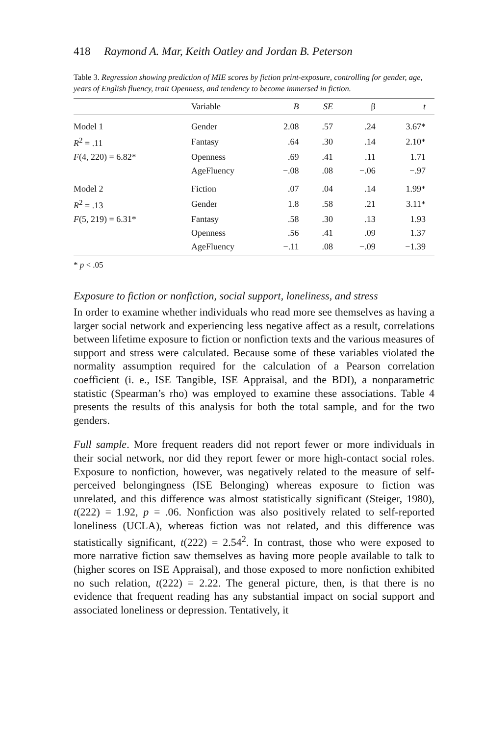418 Raymond A. Mar, Keith Oatley and Jordan B. Peterson
Table 3. Regression showing prediction of MIE scores by fiction print-exposure, controlling for gender, age, years of English fluency, trait Openness, and tendency to become immersed in fiction.
| | Variable | B | SE | β | t |
| --- | --- | --- | --- | --- | --- |
| Model 1 | Gender | 2.08 | .57 | .24 | 3.67* |
| R<sup>2</sup> = .11 | Fantasy | .64 | .30 | .14 | 2.10* |
| F (4, 220) = 6.82* | Openness | .69 | .41 | .11 | 1.71 |
| | AgeFluency | −.08 | .08 | −.06 | −.97 |
| Model 2 | Fiction | .07 | .04 | .14 | 1.99* |
| R<sup>2</sup> = .13 | Gender | 1.8 | .58 | .21 | 3.11* |
| F (5, 219) = 6.31* | Fantasy | .58 | .30 | .13 | 1.93 |
| | Openness | .56 | .41 | .09 | 1.37 |
| | AgeFluency | −.11 | .08 | −.09 | −1.39 |
* p < .05
Exposure to fiction or nonfiction, social support, loneliness, and stress
In order to examine whether individuals who read more see themselves as having a larger social network and experiencing less negative affect as a result, correlations between lifetime exposure to fiction or nonfiction texts and the various measures of support and stress were calculated. Because some of these variables violated the normality assumption required for the calculation of a Pearson correlation coefficient (i. e., ISE Tangible, ISE Appraisal, and the BDI), a nonparametric statistic (Spearman’s rho) was employed to examine these associations. Table 4 presents the results of this analysis for both the total sample, and for the two genders.
Full sample. More frequent readers did not report fewer or more individuals in their social network, nor did they report fewer or more high-contact social roles. Exposure to nonfiction, however, was negatively related to the measure of self-perceived belongingness (ISE Belonging) whereas exposure to fiction was unrelated, and this difference was almost statistically significant (Steiger, 1980), t(222) = 1.92, p = .06. Nonfiction was also positively related to self-reported loneliness (UCLA), whereas fiction was not related, and this difference was statistically significant, t(222) = 2.54<sup>2</sup>. In contrast, those who were exposed to more narrative fiction saw themselves as having more people available to talk to (higher scores on ISE Appraisal), and those exposed to more nonfiction exhibited no such relation, t(222) = 2.22. The general picture, then, is that there is no evidence that frequent reading has any substantial impact on social support and associated loneliness or depression. Tentatively, it